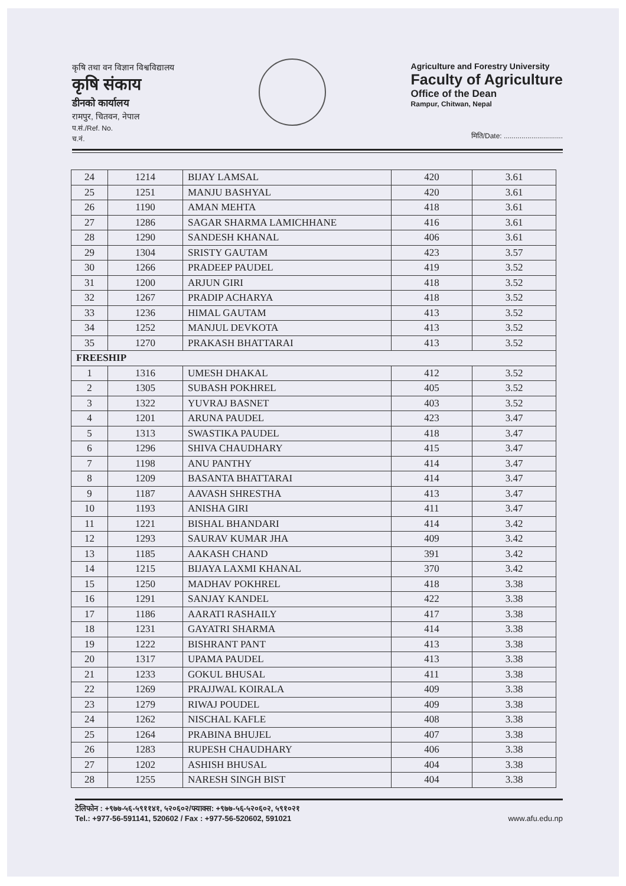कृषि तथा वन विज्ञान विश्वविद्यालय
कृषि संकाय
डीनको कार्यालय
रामपुर, चितवन, नेपाल
प.सं./Ref. No.
च.नं.
Agriculture and Forestry University
Faculty of Agriculture
Office of the Dean
Rampur, Chitwan, Nepal
मिति/Date: ..............................
| 24 | 1214 | BIJAY LAMSAL | 420 | 3.61 |
| 25 | 1251 | MANJU BASHYAL | 420 | 3.61 |
| 26 | 1190 | AMAN MEHTA | 418 | 3.61 |
| 27 | 1286 | SAGAR SHARMA LAMICHHANE | 416 | 3.61 |
| 28 | 1290 | SANDESH KHANAL | 406 | 3.61 |
| 29 | 1304 | SRISTY GAUTAM | 423 | 3.57 |
| 30 | 1266 | PRADEEP PAUDEL | 419 | 3.52 |
| 31 | 1200 | ARJUN GIRI | 418 | 3.52 |
| 32 | 1267 | PRADIP ACHARYA | 418 | 3.52 |
| 33 | 1236 | HIMAL GAUTAM | 413 | 3.52 |
| 34 | 1252 | MANJUL DEVKOTA | 413 | 3.52 |
| 35 | 1270 | PRAKASH BHATTARAI | 413 | 3.52 |
| FREESHIP | | | | |
| 1 | 1316 | UMESH DHAKAL | 412 | 3.52 |
| 2 | 1305 | SUBASH POKHREL | 405 | 3.52 |
| 3 | 1322 | YUVRAJ BASNET | 403 | 3.52 |
| 4 | 1201 | ARUNA PAUDEL | 423 | 3.47 |
| 5 | 1313 | SWASTIKA PAUDEL | 418 | 3.47 |
| 6 | 1296 | SHIVA CHAUDHARY | 415 | 3.47 |
| 7 | 1198 | ANU PANTHY | 414 | 3.47 |
| 8 | 1209 | BASANTA BHATTARAI | 414 | 3.47 |
| 9 | 1187 | AAVASH SHRESTHA | 413 | 3.47 |
| 10 | 1193 | ANISHA GIRI | 411 | 3.47 |
| 11 | 1221 | BISHAL BHANDARI | 414 | 3.42 |
| 12 | 1293 | SAURAV KUMAR JHA | 409 | 3.42 |
| 13 | 1185 | AAKASH CHAND | 391 | 3.42 |
| 14 | 1215 | BIJAYA LAXMI KHANAL | 370 | 3.42 |
| 15 | 1250 | MADHAV POKHREL | 418 | 3.38 |
| 16 | 1291 | SANJAY KANDEL | 422 | 3.38 |
| 17 | 1186 | AARATI RASHAILY | 417 | 3.38 |
| 18 | 1231 | GAYATRI SHARMA | 414 | 3.38 |
| 19 | 1222 | BISHRANT PANT | 413 | 3.38 |
| 20 | 1317 | UPAMA PAUDEL | 413 | 3.38 |
| 21 | 1233 | GOKUL BHUSAL | 411 | 3.38 |
| 22 | 1269 | PRAJJWAL KOIRALA | 409 | 3.38 |
| 23 | 1279 | RIWAJ POUDEL | 409 | 3.38 |
| 24 | 1262 | NISCHAL KAFLE | 408 | 3.38 |
| 25 | 1264 | PRABINA BHUJEL | 407 | 3.38 |
| 26 | 1283 | RUPESH CHAUDHARY | 406 | 3.38 |
| 27 | 1202 | ASHISH BHUSAL | 404 | 3.38 |
| 28 | 1255 | NARESH SINGH BIST | 404 | 3.38 |
टेलिफोन : +९७७-५६-५९११४१, ५२०६०२/फ्याक्स: +९७७-५६-५२०६०२, ५९१०२१
Tel.: +977-56-591141, 520602 / Fax : +977-56-520602, 591021
www.afu.edu.np